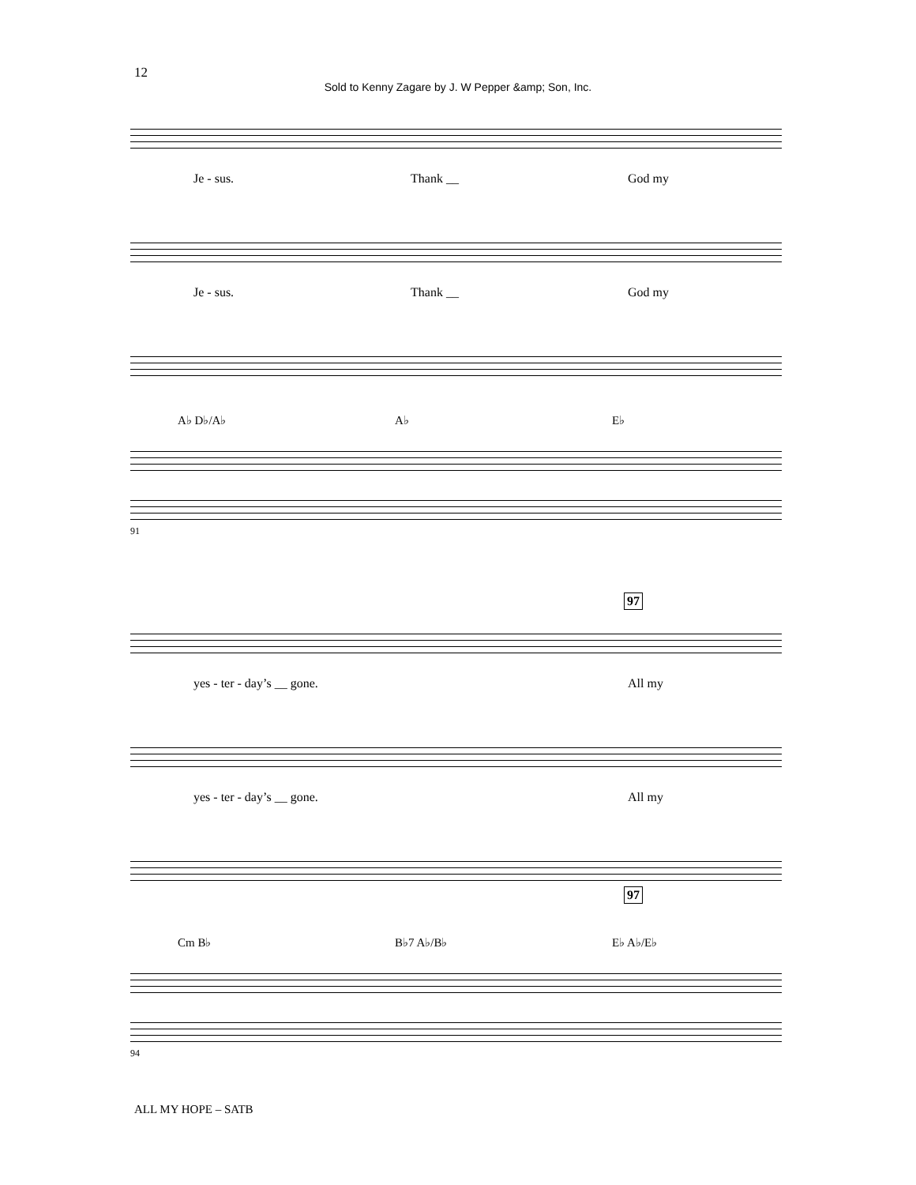12
Sold to Kenny Zagare by J. W Pepper &amp; Son, Inc.
Je - sus. Thank __ God my
Je - sus. Thank __ God my
A♭ D♭/A♭ A♭ E♭
91
97
yes - ter - day’s __ gone. All my
yes - ter - day’s __ gone. All my
97
Cm B♭ B♭7 A♭/B♭ E♭ A♭/E♭
94
ALL MY HOPE – SATB